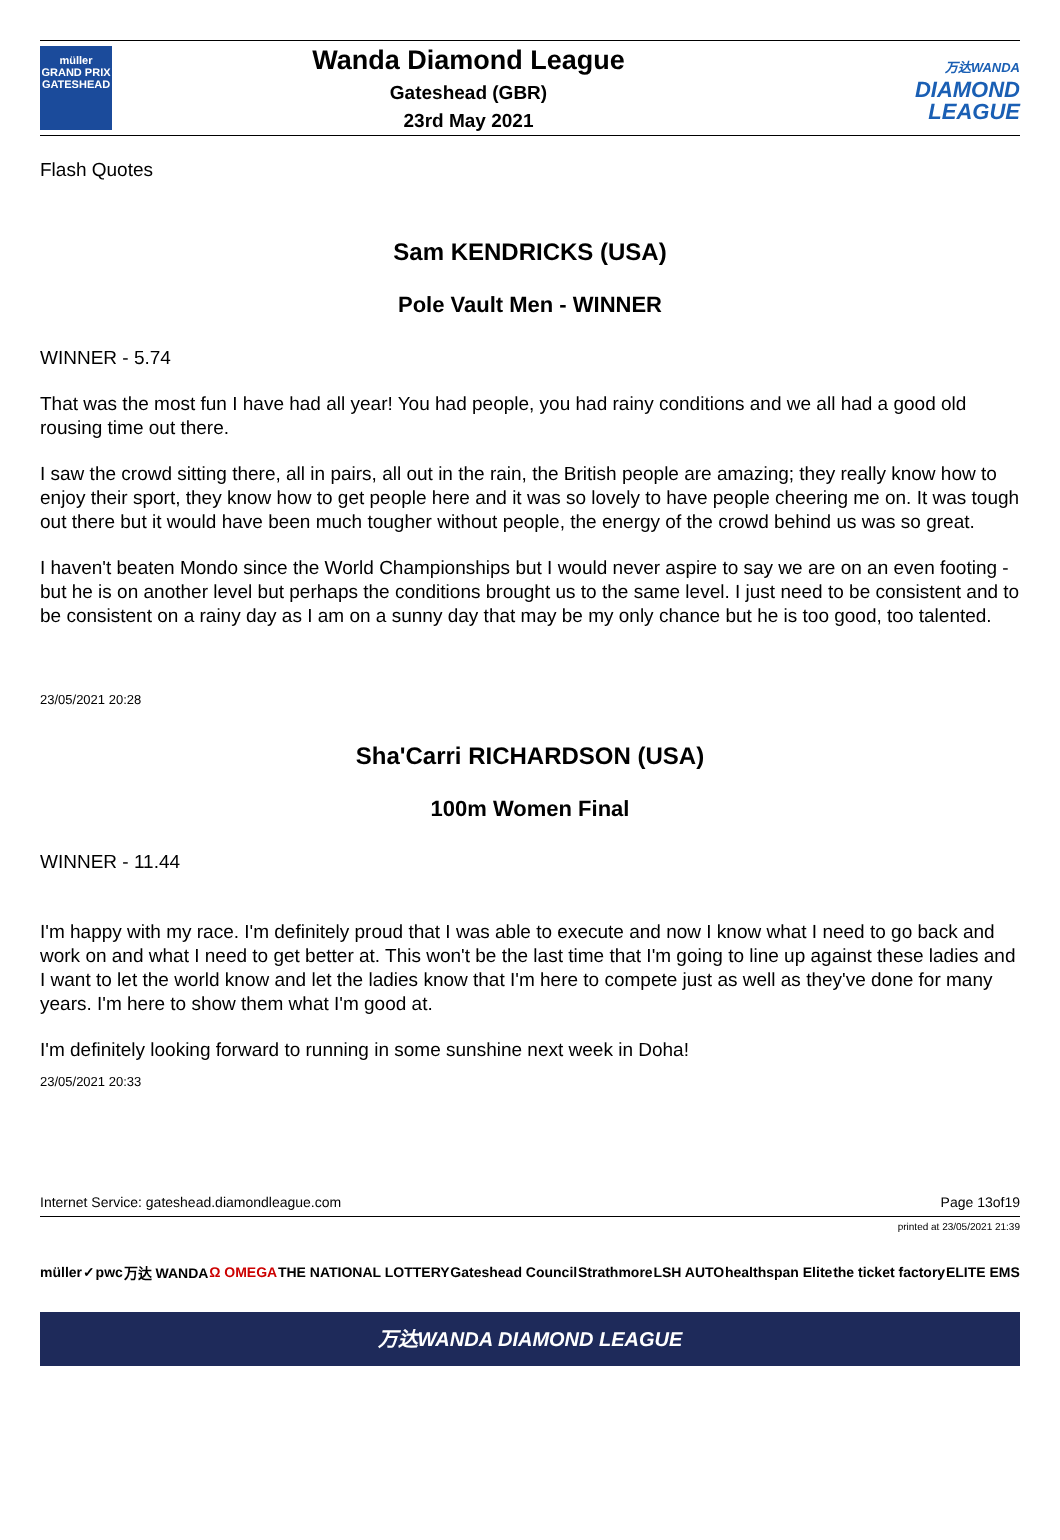müller
GRAND PRIX
GATESHEAD
Wanda Diamond League
Gateshead (GBR)
23rd May 2021
万达WANDA
DIAMOND
LEAGUE
Flash Quotes
Sam KENDRICKS (USA)
Pole Vault Men - WINNER
WINNER - 5.74
That was the most fun I have had all year! You had people, you had rainy conditions and we all had a good old rousing time out there.
I saw the crowd sitting there, all in pairs, all out in the rain, the British people are amazing; they really know how to enjoy their sport, they know how to get people here and it was so lovely to have people cheering me on. It was tough out there but it would have been much tougher without people, the energy of the crowd behind us was so great.
I haven't beaten Mondo since the World Championships but I would never aspire to say we are on an even footing - but he is on another level but perhaps the conditions brought us to the same level. I just need to be consistent and to be consistent on a rainy day as I am on a sunny day that may be my only chance but he is too good, too talented.
23/05/2021 20:28
Sha'Carri RICHARDSON (USA)
100m Women Final
WINNER - 11.44
I'm happy with my race. I'm definitely proud that I was able to execute and now I know what I need to go back and work on and what I need to get better at. This won't be the last time that I'm going to line up against these ladies and I want to let the world know and let the ladies know that I'm here to compete just as well as they've done for many years. I'm here to show them what I'm good at.
I'm definitely looking forward to running in some sunshine next week in Doha!
23/05/2021 20:33
Internet Service: gateshead.diamondleague.com Page 13of19
printed at 23/05/2021 21:39
müller ✓ pwc 万达 WANDA Ω OMEGA THE NATIONAL LOTTERY Gateshead Council Strathmore LSH AUTO healthspan Elite the ticket factory ELITE EMS
万达WANDA DIAMOND LEAGUE